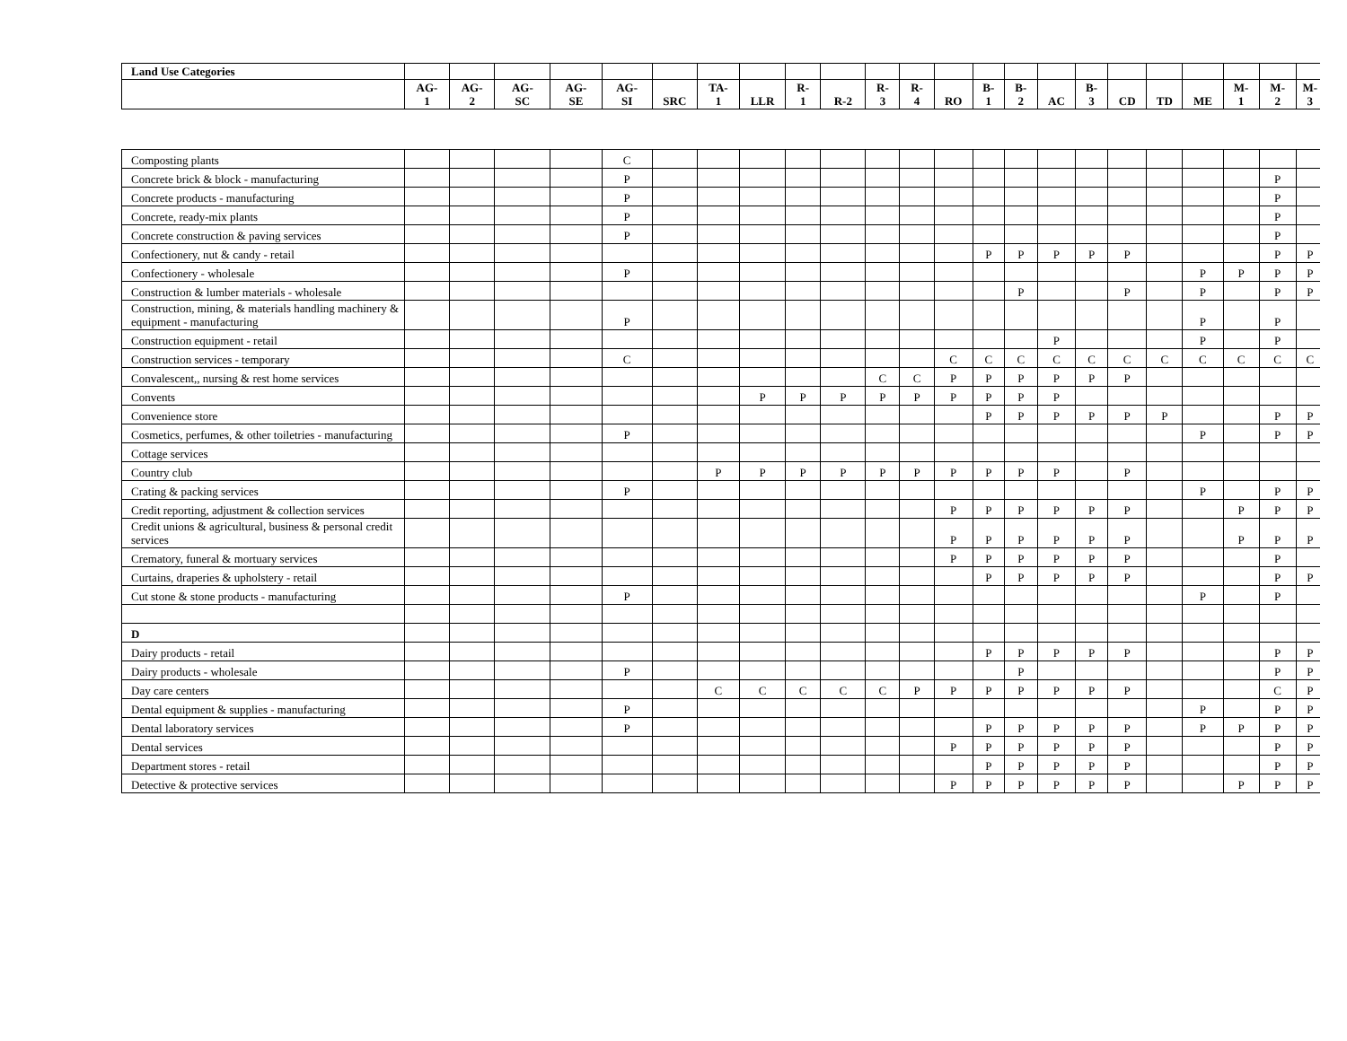| Land Use Categories | | | | | | | | | | | | | | | | | | | | | | | |
| --- | --- | --- | --- | --- | --- | --- | --- | --- | --- | --- | --- | --- | --- | --- | --- | --- | --- | --- | --- | --- | --- | --- | --- |
| | AG- 1 | AG- 2 | AG- SC | AG- SE | AG- SI | SRC | TA- 1 | LLR | R- 1 | R-2 | R- 3 | R- 4 | RO | B- 1 | B- 2 | AC | B- 3 | CD | TD | ME | M- 1 | M- 2 | M- 3 |
| Composting plants | | | | | C | | | | | | | | | | | | | | | | | | |
| Concrete brick & block - manufacturing | | | | | P | | | | | | | | | | | | | | | | | P | |
| Concrete products - manufacturing | | | | | P | | | | | | | | | | | | | | | | | P | |
| Concrete, ready-mix plants | | | | | P | | | | | | | | | | | | | | | | | P | |
| Concrete construction & paving services | | | | | P | | | | | | | | | | | | | | | | | P | |
| Confectionery, nut & candy - retail | | | | | | | | | | | | | | P | P | P | P | P | | | | P | P |
| Confectionery - wholesale | | | | | P | | | | | | | | | | | | | | | P | P | P | P |
| Construction & lumber materials - wholesale | | | | | | | | | | | | | | | P | | | P | | P | | P | P |
| Construction, mining, & materials handling machinery & equipment - manufacturing | | | | | P | | | | | | | | | | | | | | | P | | P | |
| Construction equipment - retail | | | | | | | | | | | | | | | | P | | | | P | | P | |
| Construction services - temporary | | | | | C | | | | | | | | C | C | C | C | C | C | C | C | C | C | C |
| Convalescent,, nursing & rest home services | | | | | | | | | | | C | C | P | P | P | P | P | P | | | | | |
| Convents | | | | | | | | P | P | P | P | P | P | P | P | P | | | | | | | |
| Convenience store | | | | | | | | | | | | | | P | P | P | P | P | P | | | P | P |
| Cosmetics, perfumes, & other toiletries - manufacturing | | | | | P | | | | | | | | | | | | | | | P | | P | P |
| Cottage services | | | | | | | | | | | | | | | | | | | | | | | |
| Country club | | | | | | | P | P | P | P | P | P | P | P | P | P | | P | | | | | |
| Crating & packing services | | | | | P | | | | | | | | | | | | | | | P | | P | P |
| Credit reporting, adjustment & collection services | | | | | | | | | | | | | P | P | P | P | P | P | | | P | P | P |
| Credit unions & agricultural, business & personal credit services | | | | | | | | | | | | | P | P | P | P | P | P | | | P | P | P |
| Crematory, funeral & mortuary services | | | | | | | | | | | | | P | P | P | P | P | P | | | | P | |
| Curtains, draperies & upholstery - retail | | | | | | | | | | | | | | P | P | P | P | P | | | | P | P |
| Cut stone & stone products - manufacturing | | | | | P | | | | | | | | | | | | | | | P | | P | |
| D | | | | | | | | | | | | | | | | | | | | | | | |
| Dairy products - retail | | | | | | | | | | | | | | P | P | P | P | P | | | | P | P |
| Dairy products - wholesale | | | | | P | | | | | | | | | | P | | | | | | | P | P |
| Day care centers | | | | | | | C | C | C | C | C | P | P | P | P | P | P | P | | | | C | P |
| Dental equipment & supplies - manufacturing | | | | | P | | | | | | | | | | | | | | | P | | P | P |
| Dental laboratory services | | | | | P | | | | | | | | | P | P | P | P | P | | P | P | P | P |
| Dental services | | | | | | | | | | | | | P | P | P | P | P | P | | | | P | P |
| Department stores - retail | | | | | | | | | | | | | | P | P | P | P | P | | | | P | P |
| Detective & protective services | | | | | | | | | | | | | P | P | P | P | P | P | | | P | P | P |